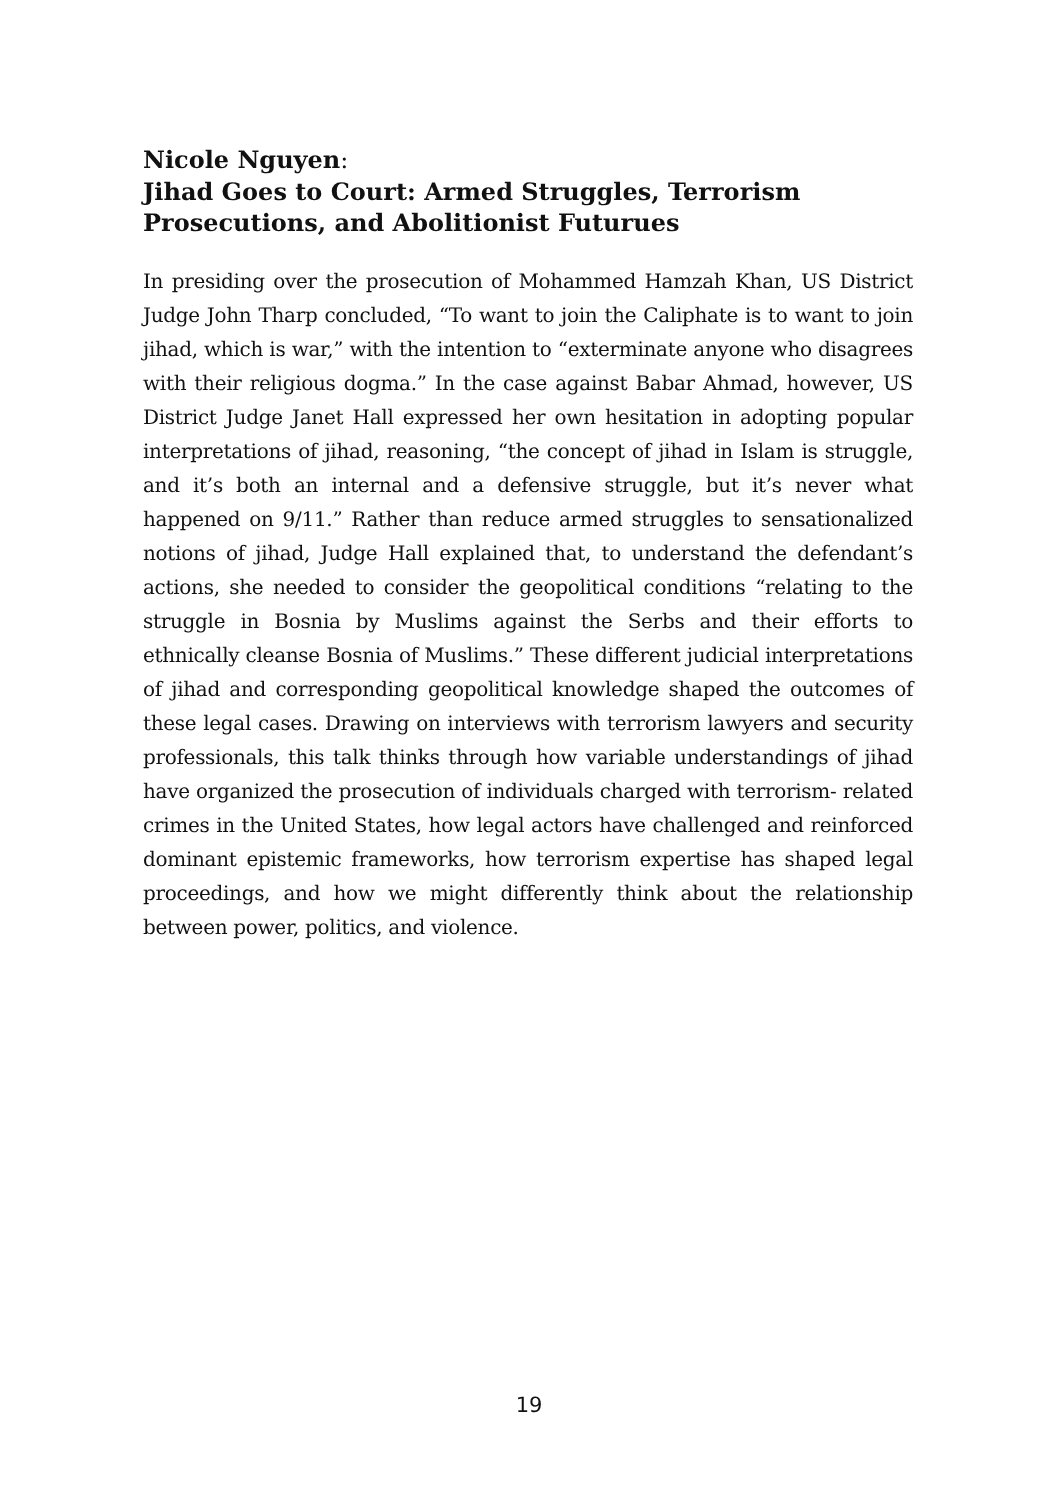Nicole Nguyen:
Jihad Goes to Court: Armed Struggles, Terrorism Prosecutions, and Abolitionist Futurues
In presiding over the prosecution of Mohammed Hamzah Khan, US District Judge John Tharp concluded, “To want to join the Caliphate is to want to join jihad, which is war,” with the intention to “exterminate anyone who disagrees with their religious dogma.” In the case against Babar Ahmad, however, US District Judge Janet Hall expressed her own hesitation in adopting popular interpretations of jihad, reasoning, “the concept of jihad in Islam is struggle, and it’s both an internal and a defensive struggle, but it’s never what happened on 9/11.” Rather than reduce armed struggles to sensationalized notions of jihad, Judge Hall explained that, to understand the defendant’s actions, she needed to consider the geopolitical conditions “relating to the struggle in Bosnia by Muslims against the Serbs and their efforts to ethnically cleanse Bosnia of Muslims.” These different judicial interpretations of jihad and corresponding geopolitical knowledge shaped the outcomes of these legal cases. Drawing on interviews with terrorism lawyers and security professionals, this talk thinks through how variable understandings of jihad have organized the prosecution of individuals charged with terrorism- related crimes in the United States, how legal actors have challenged and reinforced dominant epistemic frameworks, how terrorism expertise has shaped legal proceedings, and how we might differently think about the relationship between power, politics, and violence.
19